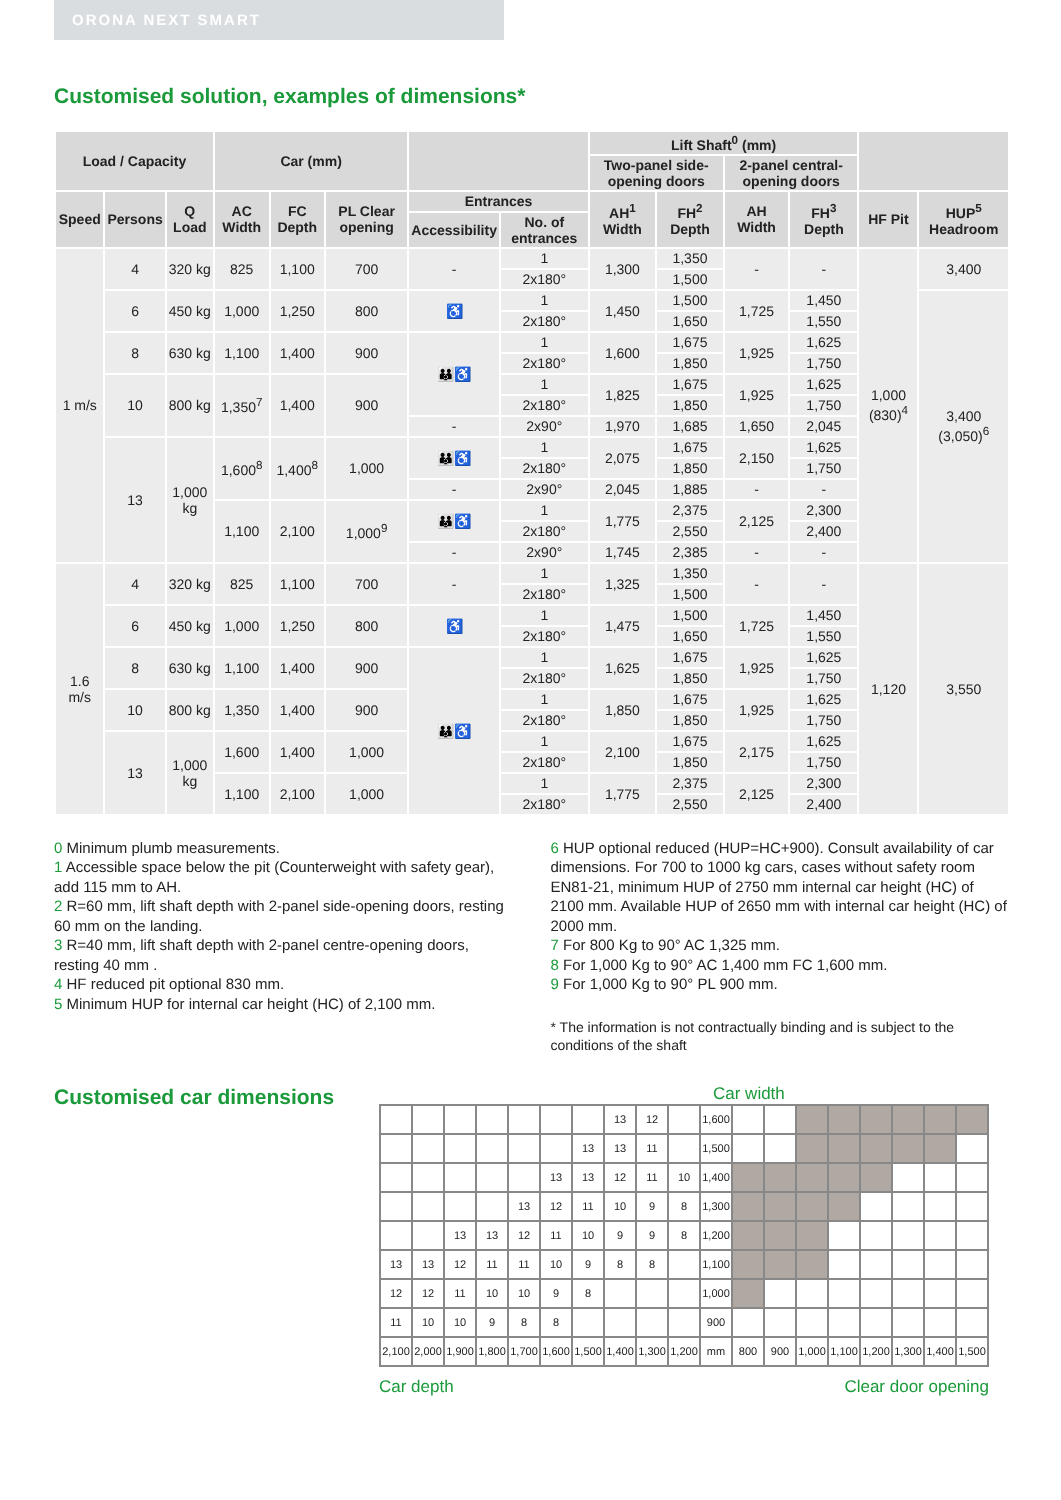ORONA NEXT SMART
Customised solution, examples of dimensions*
| Load / Capacity | | | Car (mm) | | | | | Lift Shaft<sup>0</sup> (mm) | | | | | |
| --- | --- | --- | --- | --- | --- | --- | --- | --- | --- | --- | --- | --- | --- |
| | | | | | | | | Two-panel side-opening doors | | 2-panel central-opening doors | | | |
| Speed | Persons | Q Load | AC Width | FC Depth | PL Clear opening | Entrances | | AH<sup>1</sup> Width | FH<sup>2</sup> Depth | AH Width | FH<sup>3</sup> Depth | HF Pit | HUP<sup>5</sup> Headroom |
| | | | | | | Accessibility | No. of entrances | | | | | | |
| 1 m/s | 4 | 320 kg | 825 | 1,100 | 700 | - | 1 | 1,300 | 1,350 | - | - | 1,000 (830)<sup>4</sup> | 3,400 |
| | | | | | | | 2x180° | | 1,500 | | | | |
| | 6 | 450 kg | 1,000 | 1,250 | 800 | ♿ | 1 | 1,450 | 1,500 | 1,725 | 1,450 | | 3,400 (3,050)<sup>6</sup> |
| | | | | | | | 2x180° | | 1,650 | | 1,550 | | |
| | 8 | 630 kg | 1,100 | 1,400 | 900 | 👪♿ | 1 | 1,600 | 1,675 | 1,925 | 1,625 | | |
| | | | | | | | 2x180° | | 1,850 | | 1,750 | | |
| | 10 | 800 kg | 1,350<sup>7</sup> | 1,400 | 900 | | 1 | 1,825 | 1,675 | 1,925 | 1,625 | | |
| | | | | | | | 2x180° | | 1,850 | | 1,750 | | |
| | | | | | | - | 2x90° | 1,970 | 1,685 | 1,650 | 2,045 | | |
| | 13 | 1,000 kg | 1,600<sup>8</sup> | 1,400<sup>8</sup> | 1,000 | 👪♿ | 1 | 2,075 | 1,675 | 2,150 | 1,625 | | |
| | | | | | | | 2x180° | | 1,850 | | 1,750 | | |
| | | | | | | - | 2x90° | 2,045 | 1,885 | - | - | | |
| | | | 1,100 | 2,100 | 1,000<sup>9</sup> | 👪♿ | 1 | 1,775 | 2,375 | 2,125 | 2,300 | | |
| | | | | | | | 2x180° | | 2,550 | | 2,400 | | |
| | | | | | | - | 2x90° | 1,745 | 2,385 | - | - | | |
| 1.6 m/s | 4 | 320 kg | 825 | 1,100 | 700 | - | 1 | 1,325 | 1,350 | - | - | 1,120 | 3,550 |
| | | | | | | | 2x180° | | 1,500 | | | | |
| | 6 | 450 kg | 1,000 | 1,250 | 800 | ♿ | 1 | 1,475 | 1,500 | 1,725 | 1,450 | | |
| | | | | | | | 2x180° | | 1,650 | | 1,550 | | |
| | 8 | 630 kg | 1,100 | 1,400 | 900 | 👪♿ | 1 | 1,625 | 1,675 | 1,925 | 1,625 | | |
| | | | | | | | 2x180° | | 1,850 | | 1,750 | | |
| | 10 | 800 kg | 1,350 | 1,400 | 900 | | 1 | 1,850 | 1,675 | 1,925 | 1,625 | | |
| | | | | | | | 2x180° | | 1,850 | | 1,750 | | |
| | 13 | 1,000 kg | 1,600 | 1,400 | 1,000 | | 1 | 2,100 | 1,675 | 2,175 | 1,625 | | |
| | | | | | | | 2x180° | | 1,850 | | 1,750 | | |
| | | | 1,100 | 2,100 | 1,000 | | 1 | 1,775 | 2,375 | 2,125 | 2,300 | | |
| | | | | | | | 2x180° | | 2,550 | | 2,400 | | |
0 Minimum plumb measurements.
1 Accessible space below the pit (Counterweight with safety gear), add 115 mm to AH.
2 R=60 mm, lift shaft depth with 2-panel side-opening doors, resting 60 mm on the landing.
3 R=40 mm, lift shaft depth with 2-panel centre-opening doors, resting 40 mm .
4 HF reduced pit optional 830 mm.
5 Minimum HUP for internal car height (HC) of 2,100 mm.
6 HUP optional reduced (HUP=HC+900). Consult availability of car dimensions. For 700 to 1000 kg cars, cases without safety room EN81-21, minimum HUP of 2750 mm internal car height (HC) of 2100 mm. Available HUP of 2650 mm with internal car height (HC) of 2000 mm.
7 For 800 Kg to 90° AC 1,325 mm.
8 For 1,000 Kg to 90° AC 1,400 mm FC 1,600 mm.
9 For 1,000 Kg to 90° PL 900 mm.
* The information is not contractually binding and is subject to the conditions of the shaft
Customised car dimensions
Car width
| | | | | | | | 13 | 12 | | 1,600 | | | | | | | | |
| | | | | | | 13 | 13 | 11 | | 1,500 | | | | | | | | |
| | | | | | 13 | 13 | 12 | 11 | 10 | 1,400 | | | | | | | | |
| | | | | 13 | 12 | 11 | 10 | 9 | 8 | 1,300 | | | | | | | | |
| | | 13 | 13 | 12 | 11 | 10 | 9 | 9 | 8 | 1,200 | | | | | | | | |
| 13 | 13 | 12 | 11 | 11 | 10 | 9 | 8 | 8 | | 1,100 | | | | | | | | |
| 12 | 12 | 11 | 10 | 10 | 9 | 8 | | | | 1,000 | | | | | | | | |
| 11 | 10 | 10 | 9 | 8 | 8 | | | | | 900 | | | | | | | | |
| 2,100 | 2,000 | 1,900 | 1,800 | 1,700 | 1,600 | 1,500 | 1,400 | 1,300 | 1,200 | mm | 800 | 900 | 1,000 | 1,100 | 1,200 | 1,300 | 1,400 | 1,500 |
Car depth Clear door opening